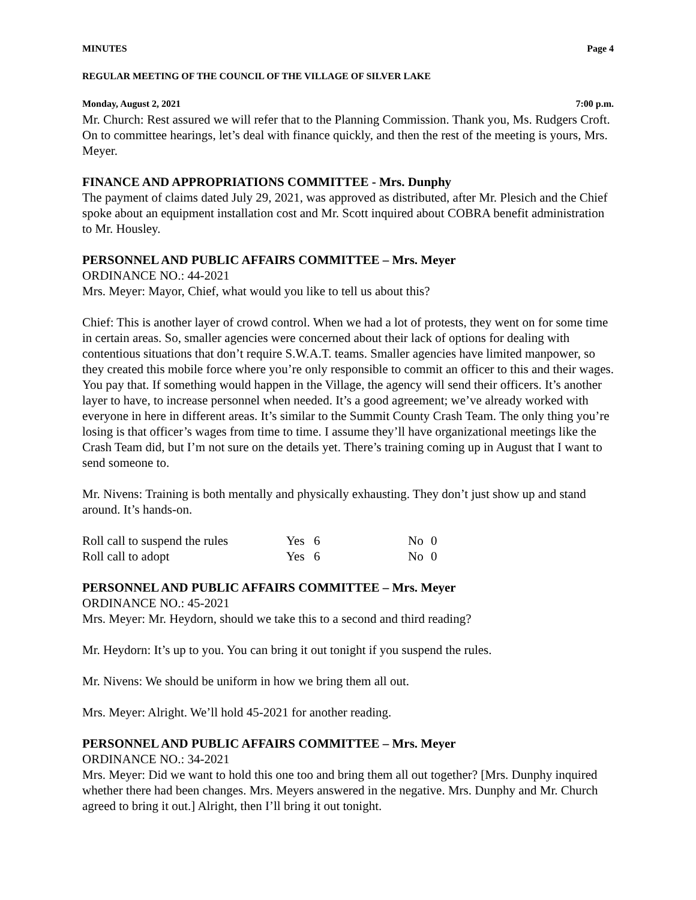MINUTES Page 4
REGULAR MEETING OF THE COUNCIL OF THE VILLAGE OF SILVER LAKE
Monday, August 2, 2021 7:00 p.m.
Mr. Church: Rest assured we will refer that to the Planning Commission. Thank you, Ms. Rudgers Croft. On to committee hearings, let’s deal with finance quickly, and then the rest of the meeting is yours, Mrs. Meyer.
FINANCE AND APPROPRIATIONS COMMITTEE - Mrs. Dunphy
The payment of claims dated July 29, 2021, was approved as distributed, after Mr. Plesich and the Chief spoke about an equipment installation cost and Mr. Scott inquired about COBRA benefit administration to Mr. Housley.
PERSONNEL AND PUBLIC AFFAIRS COMMITTEE – Mrs. Meyer
ORDINANCE NO.: 44-2021
Mrs. Meyer: Mayor, Chief, what would you like to tell us about this?
Chief: This is another layer of crowd control. When we had a lot of protests, they went on for some time in certain areas. So, smaller agencies were concerned about their lack of options for dealing with contentious situations that don’t require S.W.A.T. teams. Smaller agencies have limited manpower, so they created this mobile force where you’re only responsible to commit an officer to this and their wages. You pay that. If something would happen in the Village, the agency will send their officers. It’s another layer to have, to increase personnel when needed. It’s a good agreement; we’ve already worked with everyone in here in different areas. It’s similar to the Summit County Crash Team. The only thing you’re losing is that officer’s wages from time to time. I assume they’ll have organizational meetings like the Crash Team did, but I’m not sure on the details yet. There’s training coming up in August that I want to send someone to.
Mr. Nivens: Training is both mentally and physically exhausting. They don’t just show up and stand around. It’s hands-on.
| Roll call to suspend the rules | Yes | 6 | No | 0 |
| Roll call to adopt | Yes | 6 | No | 0 |
PERSONNEL AND PUBLIC AFFAIRS COMMITTEE – Mrs. Meyer
ORDINANCE NO.: 45-2021
Mrs. Meyer: Mr. Heydorn, should we take this to a second and third reading?
Mr. Heydorn: It’s up to you. You can bring it out tonight if you suspend the rules.
Mr. Nivens: We should be uniform in how we bring them all out.
Mrs. Meyer: Alright. We’ll hold 45-2021 for another reading.
PERSONNEL AND PUBLIC AFFAIRS COMMITTEE – Mrs. Meyer
ORDINANCE NO.: 34-2021
Mrs. Meyer: Did we want to hold this one too and bring them all out together? [Mrs. Dunphy inquired whether there had been changes. Mrs. Meyers answered in the negative. Mrs. Dunphy and Mr. Church agreed to bring it out.] Alright, then I’ll bring it out tonight.